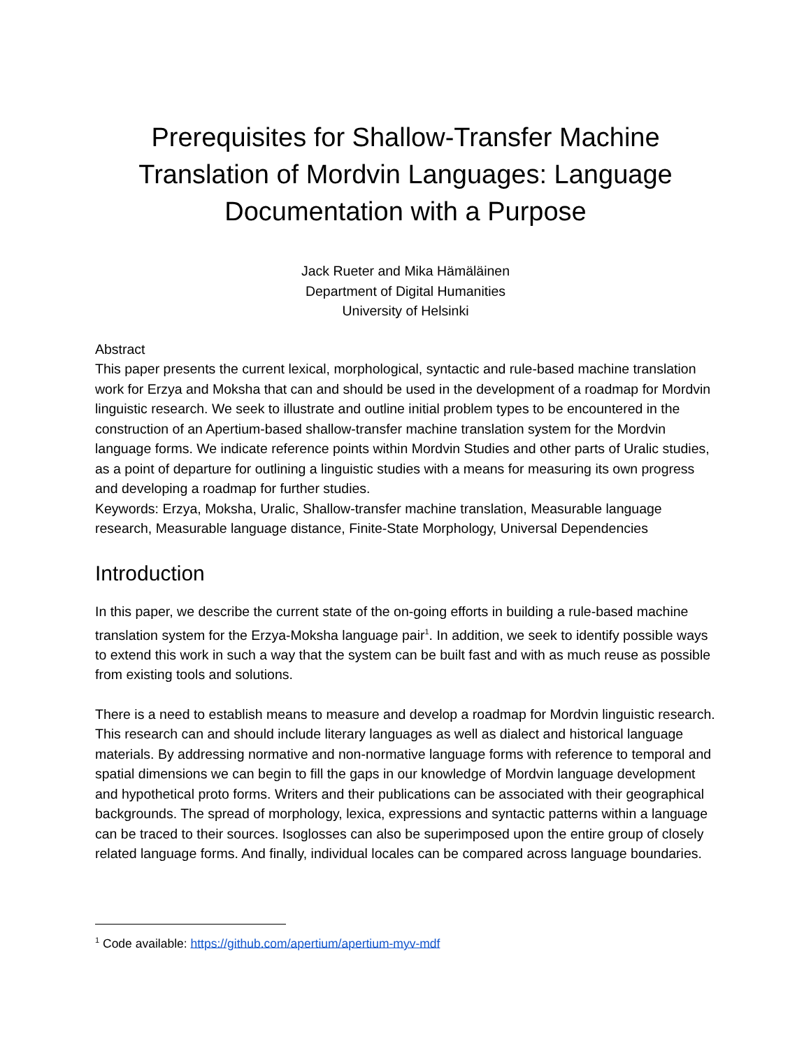Prerequisites for Shallow-Transfer Machine Translation of Mordvin Languages: Language Documentation with a Purpose
Jack Rueter and Mika Hämäläinen
Department of Digital Humanities
University of Helsinki
Abstract
This paper presents the current lexical, morphological, syntactic and rule-based machine translation work for Erzya and Moksha that can and should be used in the development of a roadmap for Mordvin linguistic research. We seek to illustrate and outline initial problem types to be encountered in the construction of an Apertium-based shallow-transfer machine translation system for the Mordvin language forms. We indicate reference points within Mordvin Studies and other parts of Uralic studies, as a point of departure for outlining a linguistic studies with a means for measuring its own progress and developing a roadmap for further studies.
Keywords: Erzya, Moksha, Uralic, Shallow-transfer machine translation, Measurable language research, Measurable language distance, Finite-State Morphology, Universal Dependencies
Introduction
In this paper, we describe the current state of the on-going efforts in building a rule-based machine translation system for the Erzya-Moksha language pair<sup>1</sup>. In addition, we seek to identify possible ways to extend this work in such a way that the system can be built fast and with as much reuse as possible from existing tools and solutions.
There is a need to establish means to measure and develop a roadmap for Mordvin linguistic research. This research can and should include literary languages as well as dialect and historical language materials. By addressing normative and non-normative language forms with reference to temporal and spatial dimensions we can begin to fill the gaps in our knowledge of Mordvin language development and hypothetical proto forms. Writers and their publications can be associated with their geographical backgrounds. The spread of morphology, lexica, expressions and syntactic patterns within a language can be traced to their sources. Isoglosses can also be superimposed upon the entire group of closely related language forms. And finally, individual locales can be compared across language boundaries.
<sup>1</sup> Code available: https://github.com/apertium/apertium-myv-mdf